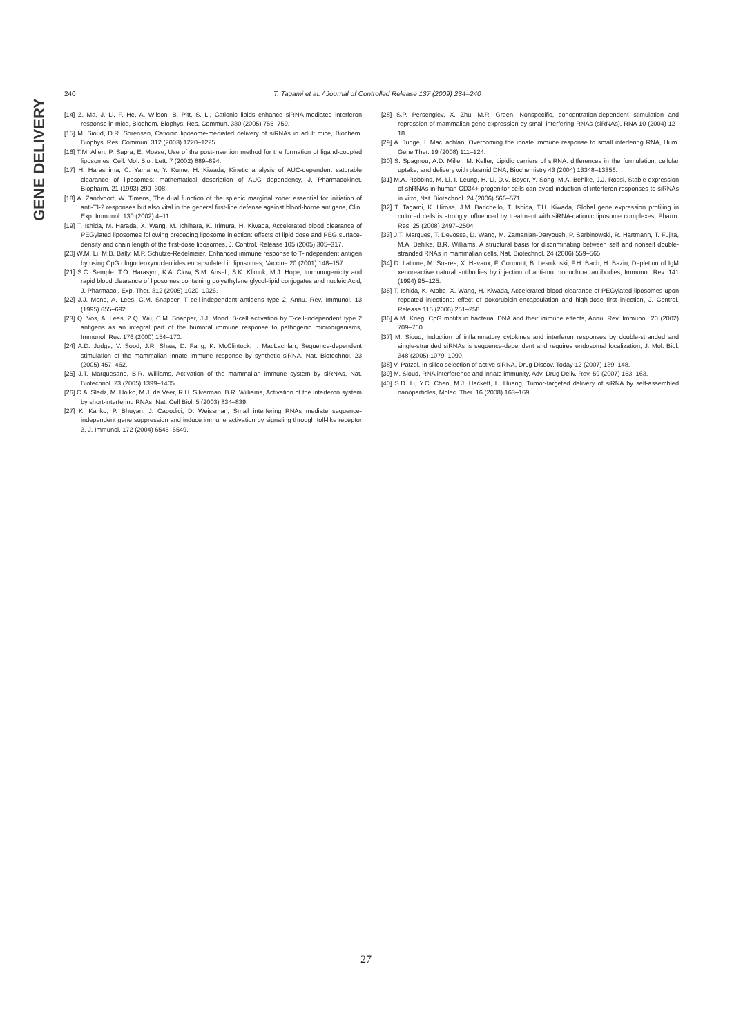GENE DELIVERY
240 T. Tagami et al. / Journal of Controlled Release 137 (2009) 234–240
[14] Z. Ma, J. Li, F. He, A. Wilson, B. Pitt, S. Li, Cationic lipids enhance siRNA-mediated interferon response in mice, Biochem. Biophys. Res. Commun. 330 (2005) 755–759.
[15] M. Sioud, D.R. Sorensen, Cationic liposome-mediated delivery of siRNAs in adult mice, Biochem. Biophys. Res. Commun. 312 (2003) 1220–1225.
[16] T.M. Allen, P. Sapra, E. Moase, Use of the post-insertion method for the formation of ligand-coupled liposomes, Cell. Mol. Biol. Lett. 7 (2002) 889–894.
[17] H. Harashima, C. Yamane, Y. Kume, H. Kiwada, Kinetic analysis of AUC-dependent saturable clearance of liposomes: mathematical description of AUC dependency, J. Pharmacokinet. Biopharm. 21 (1993) 299–308.
[18] A. Zandvoort, W. Timens, The dual function of the splenic marginal zone: essential for initiation of anti-TI-2 responses but also vital in the general first-line defense against blood-borne antigens, Clin. Exp. Immunol. 130 (2002) 4–11.
[19] T. Ishida, M. Harada, X. Wang, M. Ichihara, K. Irimura, H. Kiwada, Accelerated blood clearance of PEGylated liposomes following preceding liposome injection: effects of lipid dose and PEG surface-density and chain length of the first-dose liposomes, J. Control. Release 105 (2005) 305–317.
[20] W.M. Li, M.B. Bally, M.P. Schutze-Redelmeier, Enhanced immune response to T-independent antigen by using CpG ologodeoxynucleotides encapsulated in liposomes, Vaccine 20 (2001) 148–157.
[21] S.C. Semple, T.O. Harasym, K.A. Clow, S.M. Ansell, S.K. Klimuk, M.J. Hope, Immunogenicity and rapid blood clearance of liposomes containing polyethylene glycol-lipid conjugates and nucleic Acid, J. Pharmacol. Exp. Ther. 312 (2005) 1020–1026.
[22] J.J. Mond, A. Lees, C.M. Snapper, T cell-independent antigens type 2, Annu. Rev. Immunol. 13 (1995) 655–692.
[23] Q. Vos, A. Lees, Z.Q. Wu, C.M. Snapper, J.J. Mond, B-cell activation by T-cell-independent type 2 antigens as an integral part of the humoral immune response to pathogenic microorganisms, Immunol. Rev. 176 (2000) 154–170.
[24] A.D. Judge, V. Sood, J.R. Shaw, D. Fang, K. McClintock, I. MacLachlan, Sequence-dependent stimulation of the mammalian innate immune response by synthetic siRNA, Nat. Biotechnol. 23 (2005) 457–462.
[25] J.T. Marquesand, B.R. Williams, Activation of the mammalian immune system by siRNAs, Nat. Biotechnol. 23 (2005) 1399–1405.
[26] C.A. Sledz, M. Holko, M.J. de Veer, R.H. Silverman, B.R. Williams, Activation of the interferon system by short-interfering RNAs, Nat. Cell Biol. 5 (2003) 834–839.
[27] K. Kariko, P. Bhuyan, J. Capodici, D. Weissman, Small interfering RNAs mediate sequence-independent gene suppression and induce immune activation by signaling through toll-like receptor 3, J. Immunol. 172 (2004) 6545–6549.
[28] S.P. Persengiev, X. Zhu, M.R. Green, Nonspecific, concentration-dependent stimulation and repression of mammalian gene expression by small interfering RNAs (siRNAs), RNA 10 (2004) 12–18.
[29] A. Judge, I. MacLachlan, Overcoming the innate immune response to small interfering RNA, Hum. Gene Ther. 19 (2008) 111–124.
[30] S. Spagnou, A.D. Miller, M. Keller, Lipidic carriers of siRNA: differences in the formulation, cellular uptake, and delivery with plasmid DNA, Biochemistry 43 (2004) 13348–13356.
[31] M.A. Robbins, M. Li, I. Leung, H. Li, D.V. Boyer, Y. Song, M.A. Behlke, J.J. Rossi, Stable expression of shRNAs in human CD34+ progenitor cells can avoid induction of interferon responses to siRNAs in vitro, Nat. Biotechnol. 24 (2006) 566–571.
[32] T. Tagami, K. Hirose, J.M. Barichello, T. Ishida, T.H. Kiwada, Global gene expression profiling in cultured cells is strongly influenced by treatment with siRNA-cationic liposome complexes, Pharm. Res. 25 (2008) 2497–2504.
[33] J.T. Marques, T. Devosse, D. Wang, M. Zamanian-Daryoush, P. Serbinowski, R. Hartmann, T. Fujita, M.A. Behlke, B.R. Williams, A structural basis for discriminating between self and nonself double-stranded RNAs in mammalian cells, Nat. Biotechnol. 24 (2006) 559–565.
[34] D. Latinne, M. Soares, X. Havaux, F. Cormont, B. Lesnikoski, F.H. Bach, H. Bazin, Depletion of IgM xenoreactive natural antibodies by injection of anti-mu monoclonal antibodies, Immunol. Rev. 141 (1994) 95–125.
[35] T. Ishida, K. Atobe, X. Wang, H. Kiwada, Accelerated blood clearance of PEGylated liposomes upon repeated injections: effect of doxorubicin-encapsulation and high-dose first injection, J. Control. Release 115 (2006) 251–258.
[36] A.M. Krieg, CpG motifs in bacterial DNA and their immune effects, Annu. Rev. Immunol. 20 (2002) 709–760.
[37] M. Sioud, Induction of inflammatory cytokines and interferon responses by double-stranded and single-stranded siRNAs is sequence-dependent and requires endosomal localization, J. Mol. Biol. 348 (2005) 1079–1090.
[38] V. Patzel, In silico selection of active siRNA, Drug Discov. Today 12 (2007) 139–148.
[39] M. Sioud, RNA interference and innate immunity, Adv. Drug Deliv. Rev. 59 (2007) 153–163.
[40] S.D. Li, Y.C. Chen, M.J. Hackett, L. Huang, Tumor-targeted delivery of siRNA by self-assembled nanoparticles, Molec. Ther. 16 (2008) 163–169.
27